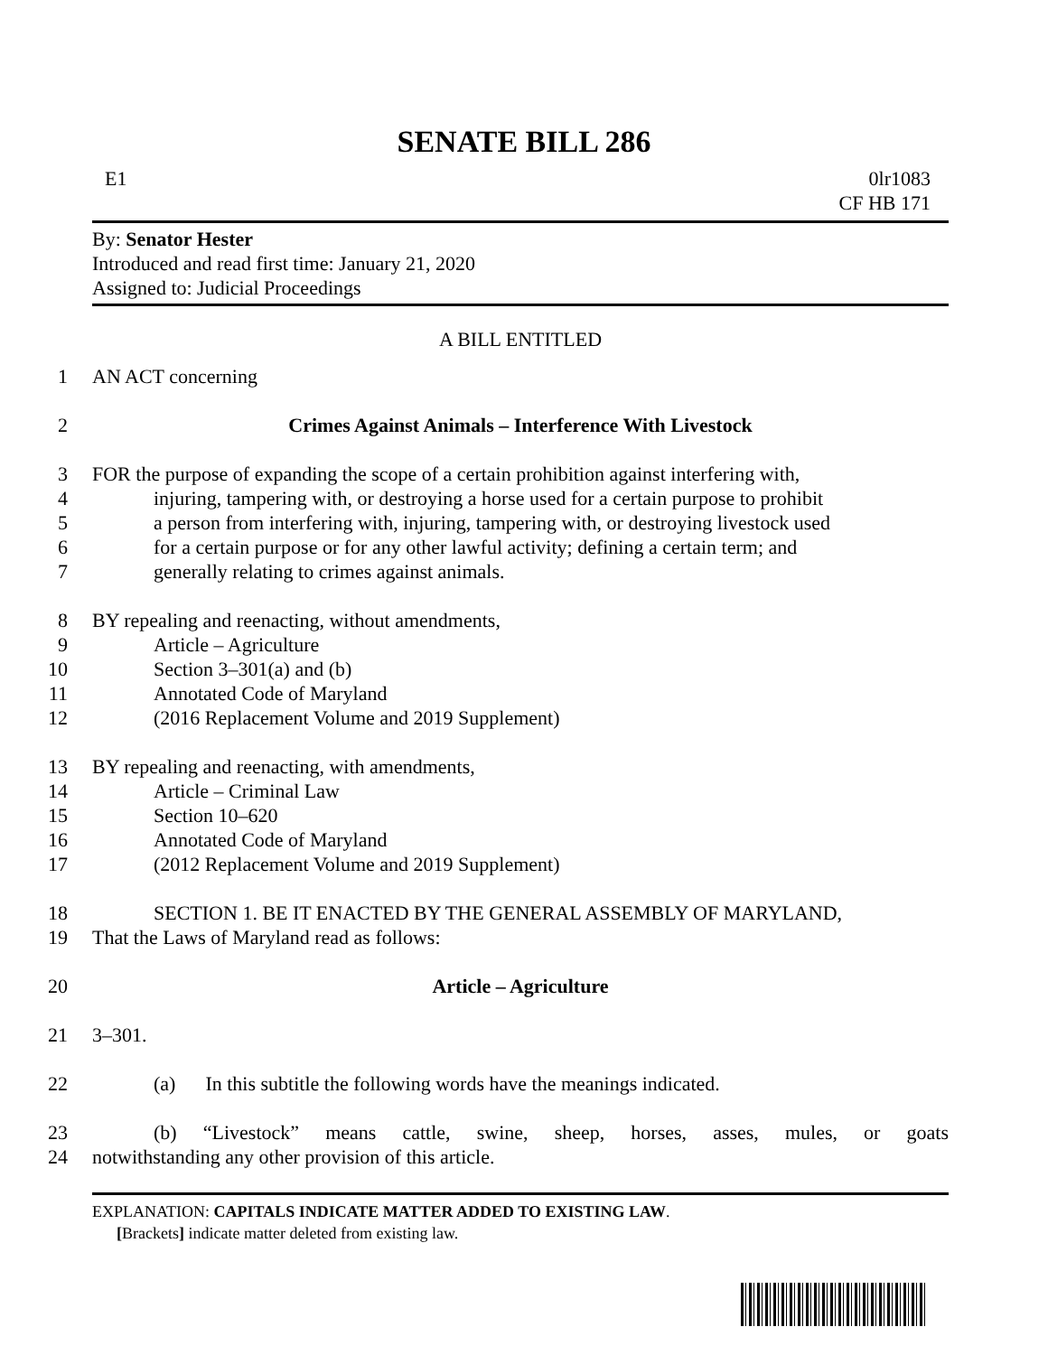SENATE BILL 286
E1 0lr1083
CF HB 171
By: Senator Hester
Introduced and read first time: January 21, 2020
Assigned to: Judicial Proceedings
A BILL ENTITLED
1 AN ACT concerning
2 Crimes Against Animals – Interference With Livestock
3 FOR the purpose of expanding the scope of a certain prohibition against interfering with,
4 injuring, tampering with, or destroying a horse used for a certain purpose to prohibit
5 a person from interfering with, injuring, tampering with, or destroying livestock used
6 for a certain purpose or for any other lawful activity; defining a certain term; and
7 generally relating to crimes against animals.
8 BY repealing and reenacting, without amendments,
9 Article – Agriculture
10 Section 3–301(a) and (b)
11 Annotated Code of Maryland
12 (2016 Replacement Volume and 2019 Supplement)
13 BY repealing and reenacting, with amendments,
14 Article – Criminal Law
15 Section 10–620
16 Annotated Code of Maryland
17 (2012 Replacement Volume and 2019 Supplement)
18 SECTION 1. BE IT ENACTED BY THE GENERAL ASSEMBLY OF MARYLAND,
19 That the Laws of Maryland read as follows:
20 Article – Agriculture
21 3–301.
22 (a) In this subtitle the following words have the meanings indicated.
23 (b) “Livestock” means cattle, swine, sheep, horses, asses, mules, or goats
24 notwithstanding any other provision of this article.
EXPLANATION: CAPITALS INDICATE MATTER ADDED TO EXISTING LAW.
[Brackets] indicate matter deleted from existing law.